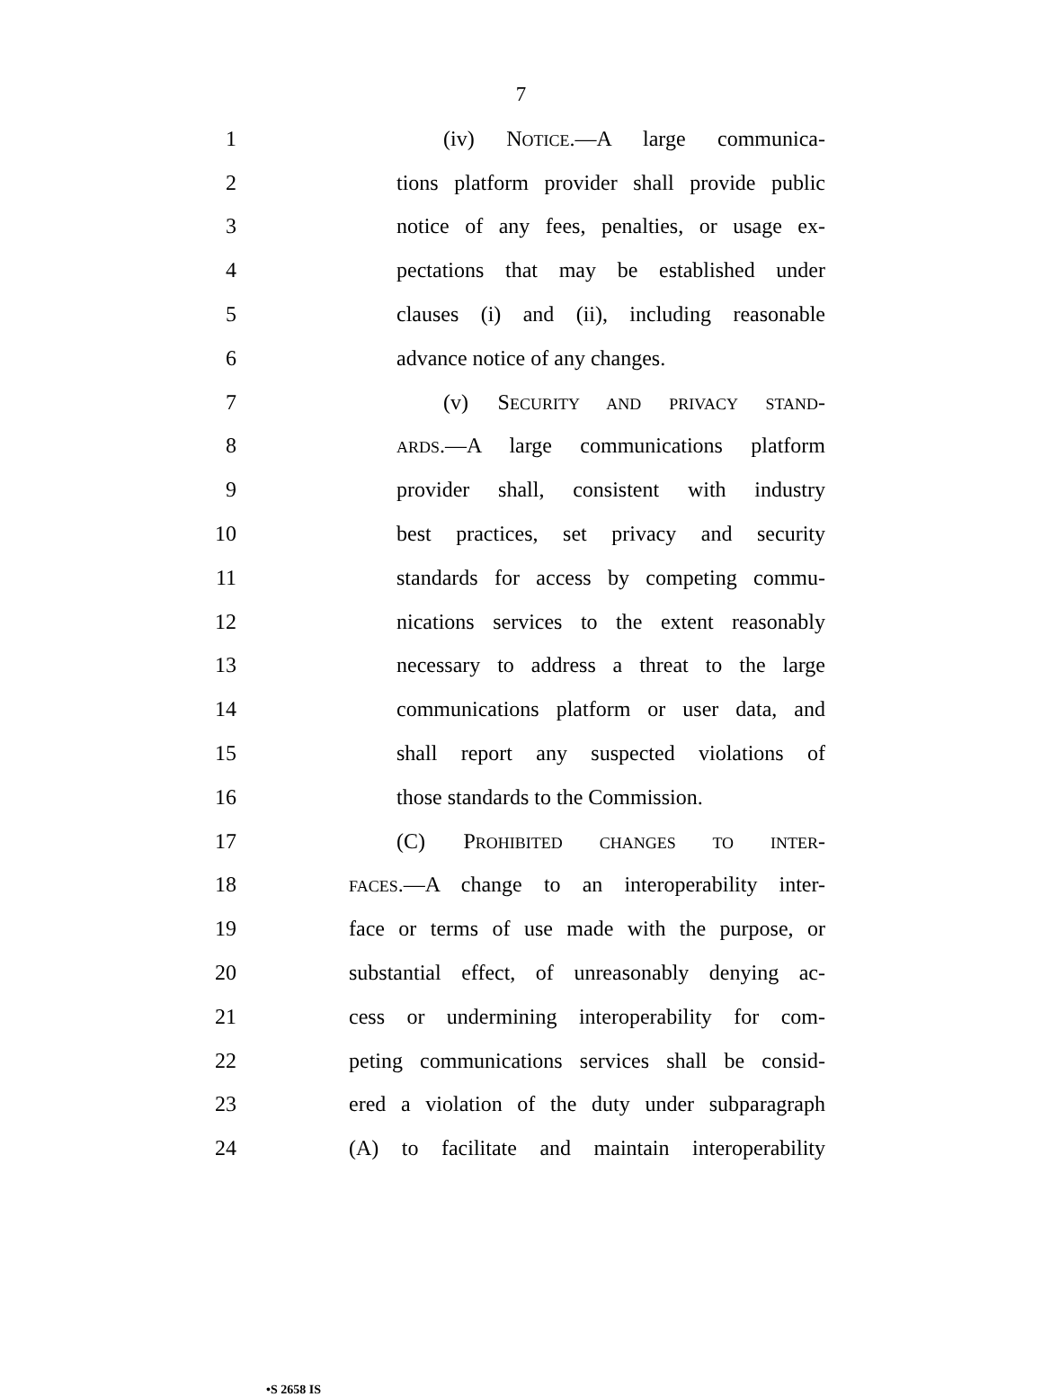7
1 (iv) NOTICE.—A large communica-
2 tions platform provider shall provide public
3 notice of any fees, penalties, or usage ex-
4 pectations that may be established under
5 clauses (i) and (ii), including reasonable
6 advance notice of any changes.
7 (v) SECURITY AND PRIVACY STAND-
8 ARDS.—A large communications platform
9 provider shall, consistent with industry
10 best practices, set privacy and security
11 standards for access by competing commu-
12 nications services to the extent reasonably
13 necessary to address a threat to the large
14 communications platform or user data, and
15 shall report any suspected violations of
16 those standards to the Commission.
17 (C) PROHIBITED CHANGES TO INTER-
18 FACES.—A change to an interoperability inter-
19 face or terms of use made with the purpose, or
20 substantial effect, of unreasonably denying ac-
21 cess or undermining interoperability for com-
22 peting communications services shall be consid-
23 ered a violation of the duty under subparagraph
24 (A) to facilitate and maintain interoperability
•S 2658 IS